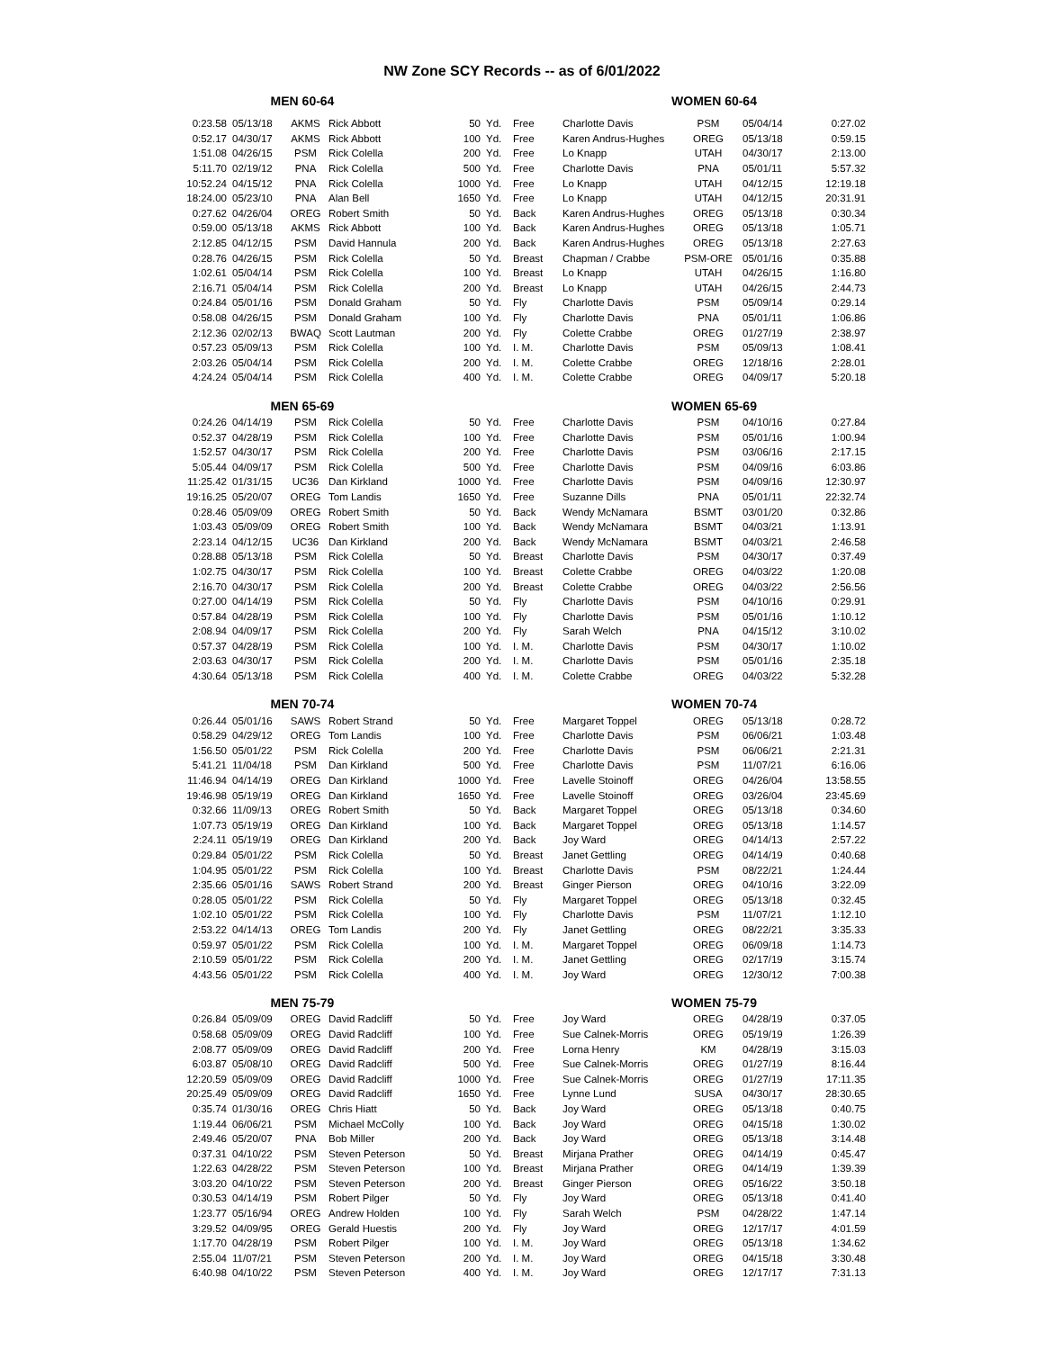NW Zone SCY Records -- as of 6/01/2022
| MEN 60-64 | | | | | | | WOMEN 60-64 | | | |
| --- | --- | --- | --- | --- | --- | --- | --- | --- | --- | --- |
| 0:23.58 | 05/13/18 | AKMS | Rick Abbott | 50 | Yd. | Free | Charlotte Davis | PSM | 05/04/14 | 0:27.02 |
| 0:52.17 | 04/30/17 | AKMS | Rick Abbott | 100 | Yd. | Free | Karen Andrus-Hughes | OREG | 05/13/18 | 0:59.15 |
| 1:51.08 | 04/26/15 | PSM | Rick Colella | 200 | Yd. | Free | Lo Knapp | UTAH | 04/30/17 | 2:13.00 |
| 5:11.70 | 02/19/12 | PNA | Rick Colella | 500 | Yd. | Free | Charlotte Davis | PNA | 05/01/11 | 5:57.32 |
| 10:52.24 | 04/15/12 | PNA | Rick Colella | 1000 | Yd. | Free | Lo Knapp | UTAH | 04/12/15 | 12:19.18 |
| 18:24.00 | 05/23/10 | PNA | Alan Bell | 1650 | Yd. | Free | Lo Knapp | UTAH | 04/12/15 | 20:31.91 |
| 0:27.62 | 04/26/04 | OREG | Robert Smith | 50 | Yd. | Back | Karen Andrus-Hughes | OREG | 05/13/18 | 0:30.34 |
| 0:59.00 | 05/13/18 | AKMS | Rick Abbott | 100 | Yd. | Back | Karen Andrus-Hughes | OREG | 05/13/18 | 1:05.71 |
| 2:12.85 | 04/12/15 | PSM | David Hannula | 200 | Yd. | Back | Karen Andrus-Hughes | OREG | 05/13/18 | 2:27.63 |
| 0:28.76 | 04/26/15 | PSM | Rick Colella | 50 | Yd. | Breast | Chapman / Crabbe | PSM-ORE | 05/01/16 | 0:35.88 |
| 1:02.61 | 05/04/14 | PSM | Rick Colella | 100 | Yd. | Breast | Lo Knapp | UTAH | 04/26/15 | 1:16.80 |
| 2:16.71 | 05/04/14 | PSM | Rick Colella | 200 | Yd. | Breast | Lo Knapp | UTAH | 04/26/15 | 2:44.73 |
| 0:24.84 | 05/01/16 | PSM | Donald Graham | 50 | Yd. | Fly | Charlotte Davis | PSM | 05/09/14 | 0:29.14 |
| 0:58.08 | 04/26/15 | PSM | Donald Graham | 100 | Yd. | Fly | Charlotte Davis | PNA | 05/01/11 | 1:06.86 |
| 2:12.36 | 02/02/13 | BWAQ | Scott Lautman | 200 | Yd. | Fly | Colette Crabbe | OREG | 01/27/19 | 2:38.97 |
| 0:57.23 | 05/09/13 | PSM | Rick Colella | 100 | Yd. | I. M. | Charlotte Davis | PSM | 05/09/13 | 1:08.41 |
| 2:03.26 | 05/04/14 | PSM | Rick Colella | 200 | Yd. | I. M. | Colette Crabbe | OREG | 12/18/16 | 2:28.01 |
| 4:24.24 | 05/04/14 | PSM | Rick Colella | 400 | Yd. | I. M. | Colette Crabbe | OREG | 04/09/17 | 5:20.18 |
| MEN 65-69 | | | | | | | WOMEN 65-69 | | | |
| 0:24.26 | 04/14/19 | PSM | Rick Colella | 50 | Yd. | Free | Charlotte Davis | PSM | 04/10/16 | 0:27.84 |
| 0:52.37 | 04/28/19 | PSM | Rick Colella | 100 | Yd. | Free | Charlotte Davis | PSM | 05/01/16 | 1:00.94 |
| 1:52.57 | 04/30/17 | PSM | Rick Colella | 200 | Yd. | Free | Charlotte Davis | PSM | 03/06/16 | 2:17.15 |
| 5:05.44 | 04/09/17 | PSM | Rick Colella | 500 | Yd. | Free | Charlotte Davis | PSM | 04/09/16 | 6:03.86 |
| 11:25.42 | 01/31/15 | UC36 | Dan Kirkland | 1000 | Yd. | Free | Charlotte Davis | PSM | 04/09/16 | 12:30.97 |
| 19:16.25 | 05/20/07 | OREG | Tom Landis | 1650 | Yd. | Free | Suzanne Dills | PNA | 05/01/11 | 22:32.74 |
| 0:28.46 | 05/09/09 | OREG | Robert Smith | 50 | Yd. | Back | Wendy McNamara | BSMT | 03/01/20 | 0:32.86 |
| 1:03.43 | 05/09/09 | OREG | Robert Smith | 100 | Yd. | Back | Wendy McNamara | BSMT | 04/03/21 | 1:13.91 |
| 2:23.14 | 04/12/15 | UC36 | Dan Kirkland | 200 | Yd. | Back | Wendy McNamara | BSMT | 04/03/21 | 2:46.58 |
| 0:28.88 | 05/13/18 | PSM | Rick Colella | 50 | Yd. | Breast | Charlotte Davis | PSM | 04/30/17 | 0:37.49 |
| 1:02.75 | 04/30/17 | PSM | Rick Colella | 100 | Yd. | Breast | Colette Crabbe | OREG | 04/03/22 | 1:20.08 |
| 2:16.70 | 04/30/17 | PSM | Rick Colella | 200 | Yd. | Breast | Colette Crabbe | OREG | 04/03/22 | 2:56.56 |
| 0:27.00 | 04/14/19 | PSM | Rick Colella | 50 | Yd. | Fly | Charlotte Davis | PSM | 04/10/16 | 0:29.91 |
| 0:57.84 | 04/28/19 | PSM | Rick Colella | 100 | Yd. | Fly | Charlotte Davis | PSM | 05/01/16 | 1:10.12 |
| 2:08.94 | 04/09/17 | PSM | Rick Colella | 200 | Yd. | Fly | Sarah Welch | PNA | 04/15/12 | 3:10.02 |
| 0:57.37 | 04/28/19 | PSM | Rick Colella | 100 | Yd. | I. M. | Charlotte Davis | PSM | 04/30/17 | 1:10.02 |
| 2:03.63 | 04/30/17 | PSM | Rick Colella | 200 | Yd. | I. M. | Charlotte Davis | PSM | 05/01/16 | 2:35.18 |
| 4:30.64 | 05/13/18 | PSM | Rick Colella | 400 | Yd. | I. M. | Colette Crabbe | OREG | 04/03/22 | 5:32.28 |
| MEN 70-74 | | | | | | | WOMEN 70-74 | | | |
| 0:26.44 | 05/01/16 | SAWS | Robert Strand | 50 | Yd. | Free | Margaret Toppel | OREG | 05/13/18 | 0:28.72 |
| 0:58.29 | 04/29/12 | OREG | Tom Landis | 100 | Yd. | Free | Charlotte Davis | PSM | 06/06/21 | 1:03.48 |
| 1:56.50 | 05/01/22 | PSM | Rick Colella | 200 | Yd. | Free | Charlotte Davis | PSM | 06/06/21 | 2:21.31 |
| 5:41.21 | 11/04/18 | PSM | Dan Kirkland | 500 | Yd. | Free | Charlotte Davis | PSM | 11/07/21 | 6:16.06 |
| 11:46.94 | 04/14/19 | OREG | Dan Kirkland | 1000 | Yd. | Free | Lavelle Stoinoff | OREG | 04/26/04 | 13:58.55 |
| 19:46.98 | 05/19/19 | OREG | Dan Kirkland | 1650 | Yd. | Free | Lavelle Stoinoff | OREG | 03/26/04 | 23:45.69 |
| 0:32.66 | 11/09/13 | OREG | Robert Smith | 50 | Yd. | Back | Margaret Toppel | OREG | 05/13/18 | 0:34.60 |
| 1:07.73 | 05/19/19 | OREG | Dan Kirkland | 100 | Yd. | Back | Margaret Toppel | OREG | 05/13/18 | 1:14.57 |
| 2:24.11 | 05/19/19 | OREG | Dan Kirkland | 200 | Yd. | Back | Joy Ward | OREG | 04/14/13 | 2:57.22 |
| 0:29.84 | 05/01/22 | PSM | Rick Colella | 50 | Yd. | Breast | Janet Gettling | OREG | 04/14/19 | 0:40.68 |
| 1:04.95 | 05/01/22 | PSM | Rick Colella | 100 | Yd. | Breast | Charlotte Davis | PSM | 08/22/21 | 1:24.44 |
| 2:35.66 | 05/01/16 | SAWS | Robert Strand | 200 | Yd. | Breast | Ginger Pierson | OREG | 04/10/16 | 3:22.09 |
| 0:28.05 | 05/01/22 | PSM | Rick Colella | 50 | Yd. | Fly | Margaret Toppel | OREG | 05/13/18 | 0:32.45 |
| 1:02.10 | 05/01/22 | PSM | Rick Colella | 100 | Yd. | Fly | Charlotte Davis | PSM | 11/07/21 | 1:12.10 |
| 2:53.22 | 04/14/13 | OREG | Tom Landis | 200 | Yd. | Fly | Janet Gettling | OREG | 08/22/21 | 3:35.33 |
| 0:59.97 | 05/01/22 | PSM | Rick Colella | 100 | Yd. | I. M. | Margaret Toppel | OREG | 06/09/18 | 1:14.73 |
| 2:10.59 | 05/01/22 | PSM | Rick Colella | 200 | Yd. | I. M. | Janet Gettling | OREG | 02/17/19 | 3:15.74 |
| 4:43.56 | 05/01/22 | PSM | Rick Colella | 400 | Yd. | I. M. | Joy Ward | OREG | 12/30/12 | 7:00.38 |
| MEN 75-79 | | | | | | | WOMEN 75-79 | | | |
| 0:26.84 | 05/09/09 | OREG | David Radcliff | 50 | Yd. | Free | Joy Ward | OREG | 04/28/19 | 0:37.05 |
| 0:58.68 | 05/09/09 | OREG | David Radcliff | 100 | Yd. | Free | Sue Calnek-Morris | OREG | 05/19/19 | 1:26.39 |
| 2:08.77 | 05/09/09 | OREG | David Radcliff | 200 | Yd. | Free | Lorna Henry | KM | 04/28/19 | 3:15.03 |
| 6:03.87 | 05/08/10 | OREG | David Radcliff | 500 | Yd. | Free | Sue Calnek-Morris | OREG | 01/27/19 | 8:16.44 |
| 12:20.59 | 05/09/09 | OREG | David Radcliff | 1000 | Yd. | Free | Sue Calnek-Morris | OREG | 01/27/19 | 17:11.35 |
| 20:25.49 | 05/09/09 | OREG | David Radcliff | 1650 | Yd. | Free | Lynne Lund | SUSA | 04/30/17 | 28:30.65 |
| 0:35.74 | 01/30/16 | OREG | Chris Hiatt | 50 | Yd. | Back | Joy Ward | OREG | 05/13/18 | 0:40.75 |
| 1:19.44 | 06/06/21 | PSM | Michael McColly | 100 | Yd. | Back | Joy Ward | OREG | 04/15/18 | 1:30.02 |
| 2:49.46 | 05/20/07 | PNA | Bob Miller | 200 | Yd. | Back | Joy Ward | OREG | 05/13/18 | 3:14.48 |
| 0:37.31 | 04/10/22 | PSM | Steven Peterson | 50 | Yd. | Breast | Mirjana Prather | OREG | 04/14/19 | 0:45.47 |
| 1:22.63 | 04/28/22 | PSM | Steven Peterson | 100 | Yd. | Breast | Mirjana Prather | OREG | 04/14/19 | 1:39.39 |
| 3:03.20 | 04/10/22 | PSM | Steven Peterson | 200 | Yd. | Breast | Ginger Pierson | OREG | 05/16/22 | 3:50.18 |
| 0:30.53 | 04/14/19 | PSM | Robert Pilger | 50 | Yd. | Fly | Joy Ward | OREG | 05/13/18 | 0:41.40 |
| 1:23.77 | 05/16/94 | OREG | Andrew Holden | 100 | Yd. | Fly | Sarah Welch | PSM | 04/28/22 | 1:47.14 |
| 3:29.52 | 04/09/95 | OREG | Gerald Huestis | 200 | Yd. | Fly | Joy Ward | OREG | 12/17/17 | 4:01.59 |
| 1:17.70 | 04/28/19 | PSM | Robert Pilger | 100 | Yd. | I. M. | Joy Ward | OREG | 05/13/18 | 1:34.62 |
| 2:55.04 | 11/07/21 | PSM | Steven Peterson | 200 | Yd. | I. M. | Joy Ward | OREG | 04/15/18 | 3:30.48 |
| 6:40.98 | 04/10/22 | PSM | Steven Peterson | 400 | Yd. | I. M. | Joy Ward | OREG | 12/17/17 | 7:31.13 |